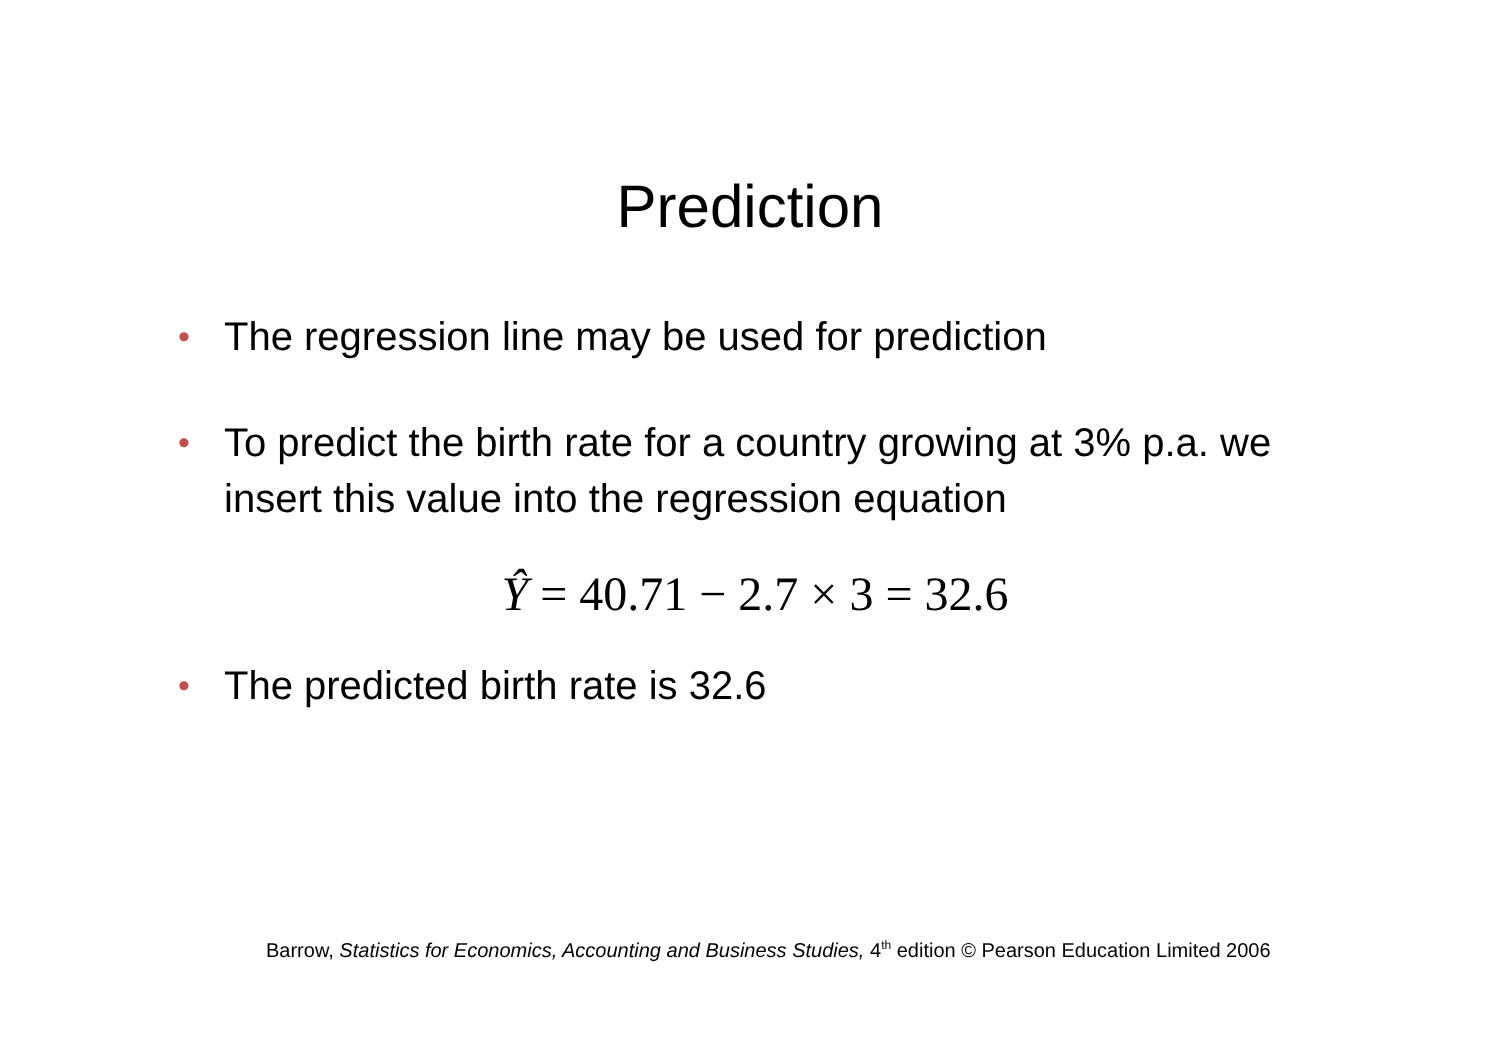Prediction
• The regression line may be used for prediction
• To predict the birth rate for a country growing at 3% p.a. we insert this value into the regression equation
Ŷ = 40.71 − 2.7 × 3 = 32.6
• The predicted birth rate is 32.6
Barrow, Statistics for Economics, Accounting and Business Studies, 4<sup>th</sup> edition © Pearson Education Limited 2006